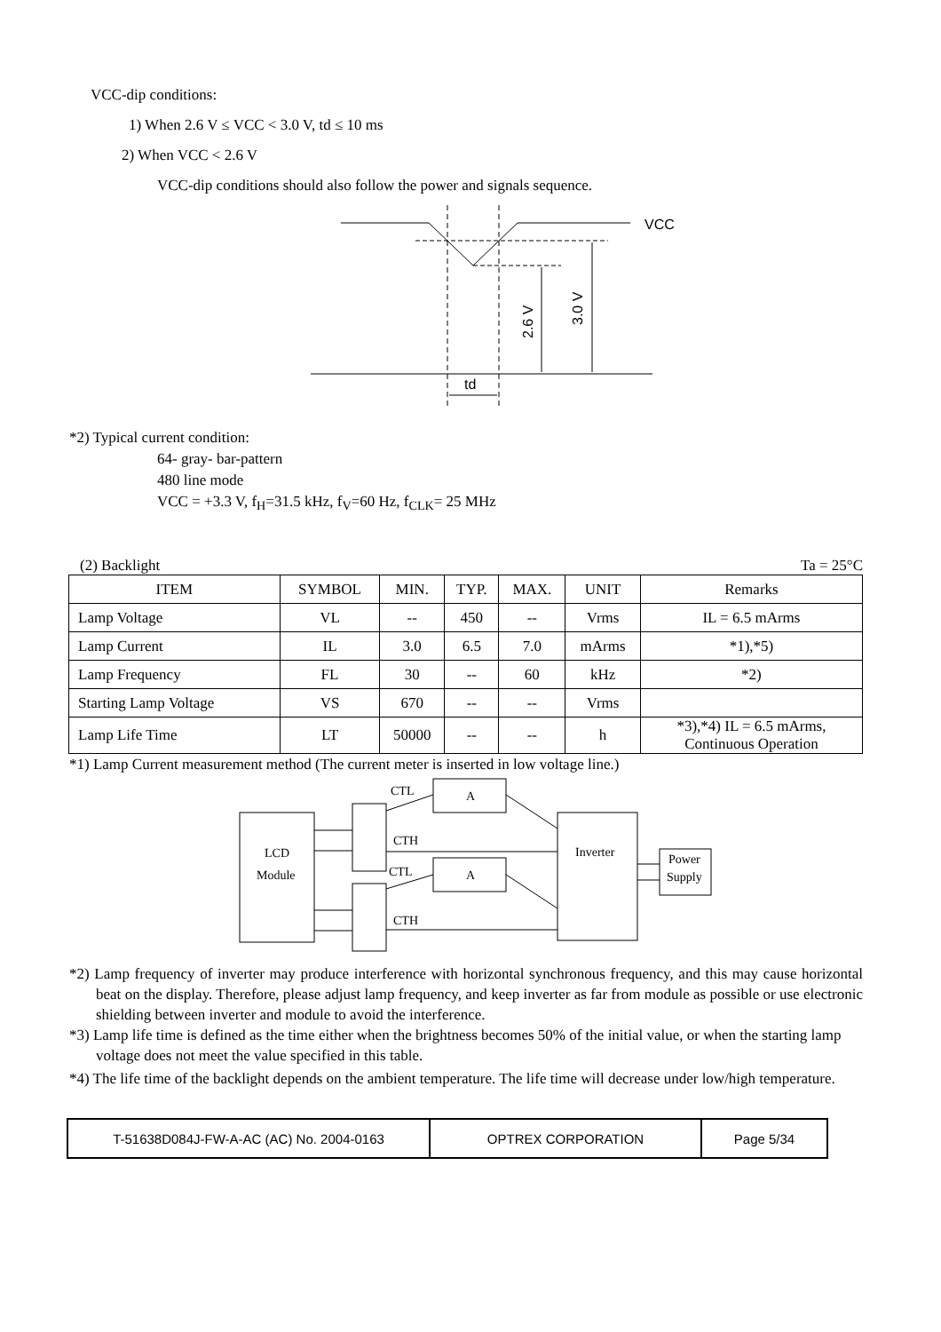VCC-dip conditions:
1) When 2.6 V ≤ VCC < 3.0 V, td ≤ 10 ms
2) When VCC < 2.6 V
VCC-dip conditions should also follow the power and signals sequence.
VCC
2.6 V
3.0 V
td
*2) Typical current condition:
64- gray- bar-pattern
480 line mode
VCC = +3.3 V, f<sub>H</sub>=31.5 kHz, f<sub>V</sub>=60 Hz, f<sub>CLK</sub>= 25 MHz
(2) Backlight Ta = 25°C
| ITEM | SYMBOL | MIN. | TYP. | MAX. | UNIT | Remarks |
| --- | --- | --- | --- | --- | --- | --- |
| Lamp Voltage | VL | -- | 450 | -- | Vrms | IL = 6.5 mArms |
| Lamp Current | IL | 3.0 | 6.5 | 7.0 | mArms | *1),*5) |
| Lamp Frequency | FL | 30 | -- | 60 | kHz | *2) |
| Starting Lamp Voltage | VS | 670 | -- | -- | Vrms | |
| Lamp Life Time | LT | 50000 | -- | -- | h | *3),*4) IL = 6.5 mArms, Continuous Operation |
*1) Lamp Current measurement method (The current meter is inserted in low voltage line.)
LCD
Module
A
A
Inverter
Power
Supply
CTL
CTH
CTL
CTH
*2) Lamp frequency of inverter may produce interference with horizontal synchronous frequency, and this may cause horizontal beat on the display. Therefore, please adjust lamp frequency, and keep inverter as far from module as possible or use electronic shielding between inverter and module to avoid the interference.
*3) Lamp life time is defined as the time either when the brightness becomes 50% of the initial value, or when the starting lamp voltage does not meet the value specified in this table.
*4) The life time of the backlight depends on the ambient temperature. The life time will decrease under low/high temperature.
| T-51638D084J-FW-A-AC (AC) No. 2004-0163 | OPTREX CORPORATION | Page 5/34 |